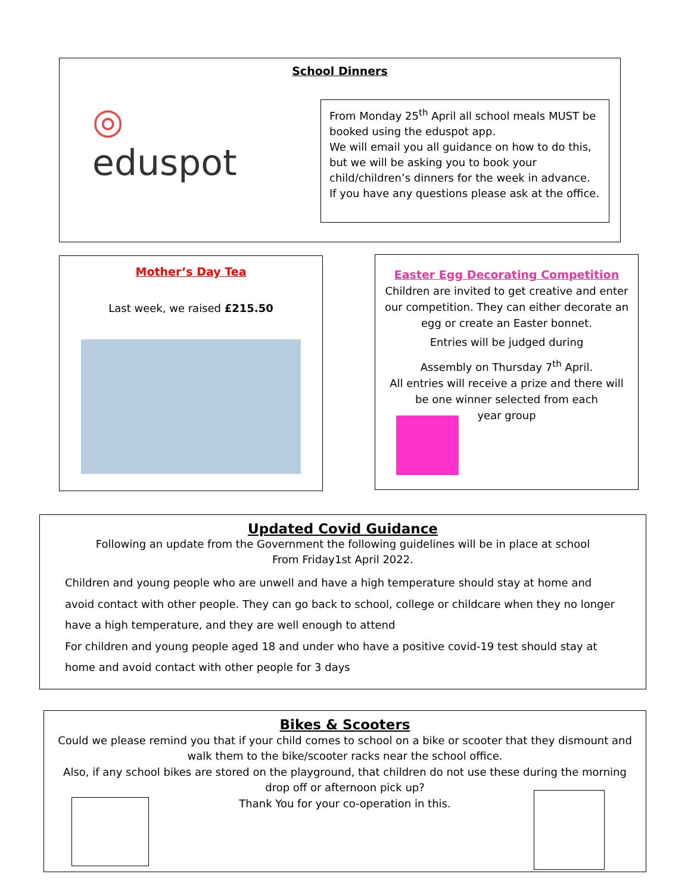School Dinners
◎ eduspot
From Monday 25<sup>th</sup> April all school meals MUST be booked using the eduspot app.
We will email you all guidance on how to do this, but we will be asking you to book your child/children’s dinners for the week in advance.
If you have any questions please ask at the office.
Mother’s Day Tea
Last week, we raised £215.50
Easter Egg Decorating Competition
Children are invited to get creative and enter our competition. They can either decorate an egg or create an Easter bonnet.
Entries will be judged during
Assembly on Thursday 7<sup>th</sup> April.
All entries will receive a prize and there will be one winner selected from each
year group
Updated Covid Guidance
Following an update from the Government the following guidelines will be in place at school
From Friday1st April 2022.
Children and young people who are unwell and have a high temperature should stay at home and avoid contact with other people. They can go back to school, college or childcare when they no longer have a high temperature, and they are well enough to attend
For children and young people aged 18 and under who have a positive covid-19 test should stay at home and avoid contact with other people for 3 days
Bikes & Scooters
Could we please remind you that if your child comes to school on a bike or scooter that they dismount and walk them to the bike/scooter racks near the school office.
Also, if any school bikes are stored on the playground, that children do not use these during the morning drop off or afternoon pick up?
Thank You for your co-operation in this.